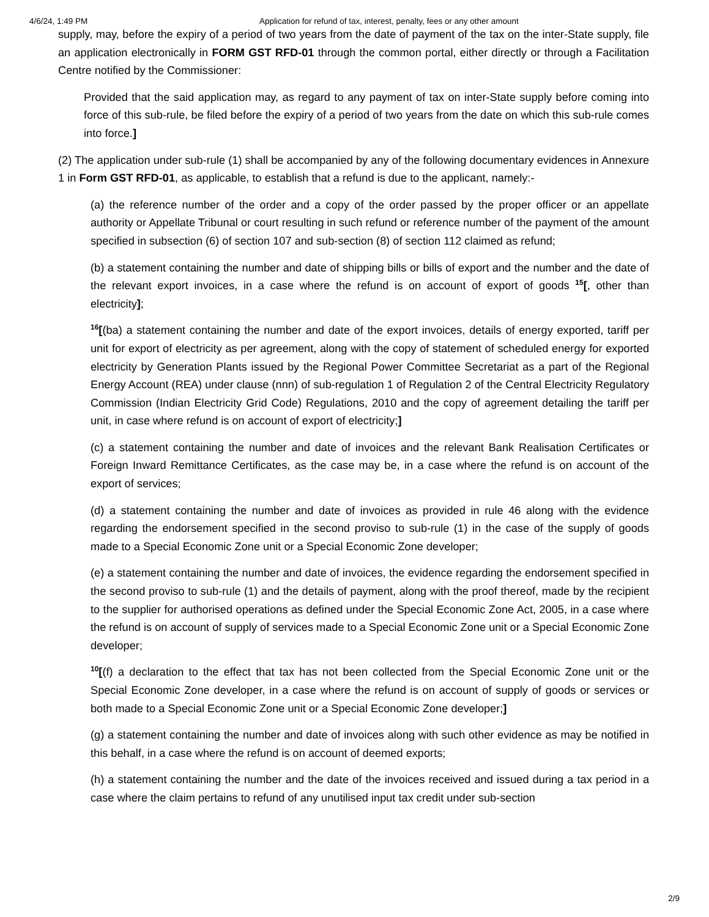4/6/24, 1:49 PM Application for refund of tax, interest, penalty, fees or any other amount
supply, may, before the expiry of a period of two years from the date of payment of the tax on the inter-State supply, file an application electronically in FORM GST RFD-01 through the common portal, either directly or through a Facilitation Centre notified by the Commissioner:
Provided that the said application may, as regard to any payment of tax on inter-State supply before coming into force of this sub-rule, be filed before the expiry of a period of two years from the date on which this sub-rule comes into force.]
(2) The application under sub-rule (1) shall be accompanied by any of the following documentary evidences in Annexure 1 in Form GST RFD-01, as applicable, to establish that a refund is due to the applicant, namely:-
(a) the reference number of the order and a copy of the order passed by the proper officer or an appellate authority or Appellate Tribunal or court resulting in such refund or reference number of the payment of the amount specified in subsection (6) of section 107 and sub-section (8) of section 112 claimed as refund;
(b) a statement containing the number and date of shipping bills or bills of export and the number and the date of the relevant export invoices, in a case where the refund is on account of export of goods <sup>15</sup>[, other than electricity];
<sup>16</sup> [(ba) a statement containing the number and date of the export invoices, details of energy exported, tariff per unit for export of electricity as per agreement, along with the copy of statement of scheduled energy for exported electricity by Generation Plants issued by the Regional Power Committee Secretariat as a part of the Regional Energy Account (REA) under clause (nnn) of sub-regulation 1 of Regulation 2 of the Central Electricity Regulatory Commission (Indian Electricity Grid Code) Regulations, 2010 and the copy of agreement detailing the tariff per unit, in case where refund is on account of export of electricity;]
(c) a statement containing the number and date of invoices and the relevant Bank Realisation Certificates or Foreign Inward Remittance Certificates, as the case may be, in a case where the refund is on account of the export of services;
(d) a statement containing the number and date of invoices as provided in rule 46 along with the evidence regarding the endorsement specified in the second proviso to sub-rule (1) in the case of the supply of goods made to a Special Economic Zone unit or a Special Economic Zone developer;
(e) a statement containing the number and date of invoices, the evidence regarding the endorsement specified in the second proviso to sub-rule (1) and the details of payment, along with the proof thereof, made by the recipient to the supplier for authorised operations as defined under the Special Economic Zone Act, 2005, in a case where the refund is on account of supply of services made to a Special Economic Zone unit or a Special Economic Zone developer;
<sup>10</sup> [(f) a declaration to the effect that tax has not been collected from the Special Economic Zone unit or the Special Economic Zone developer, in a case where the refund is on account of supply of goods or services or both made to a Special Economic Zone unit or a Special Economic Zone developer;]
(g) a statement containing the number and date of invoices along with such other evidence as may be notified in this behalf, in a case where the refund is on account of deemed exports;
(h) a statement containing the number and the date of the invoices received and issued during a tax period in a case where the claim pertains to refund of any unutilised input tax credit under sub-section
2/9